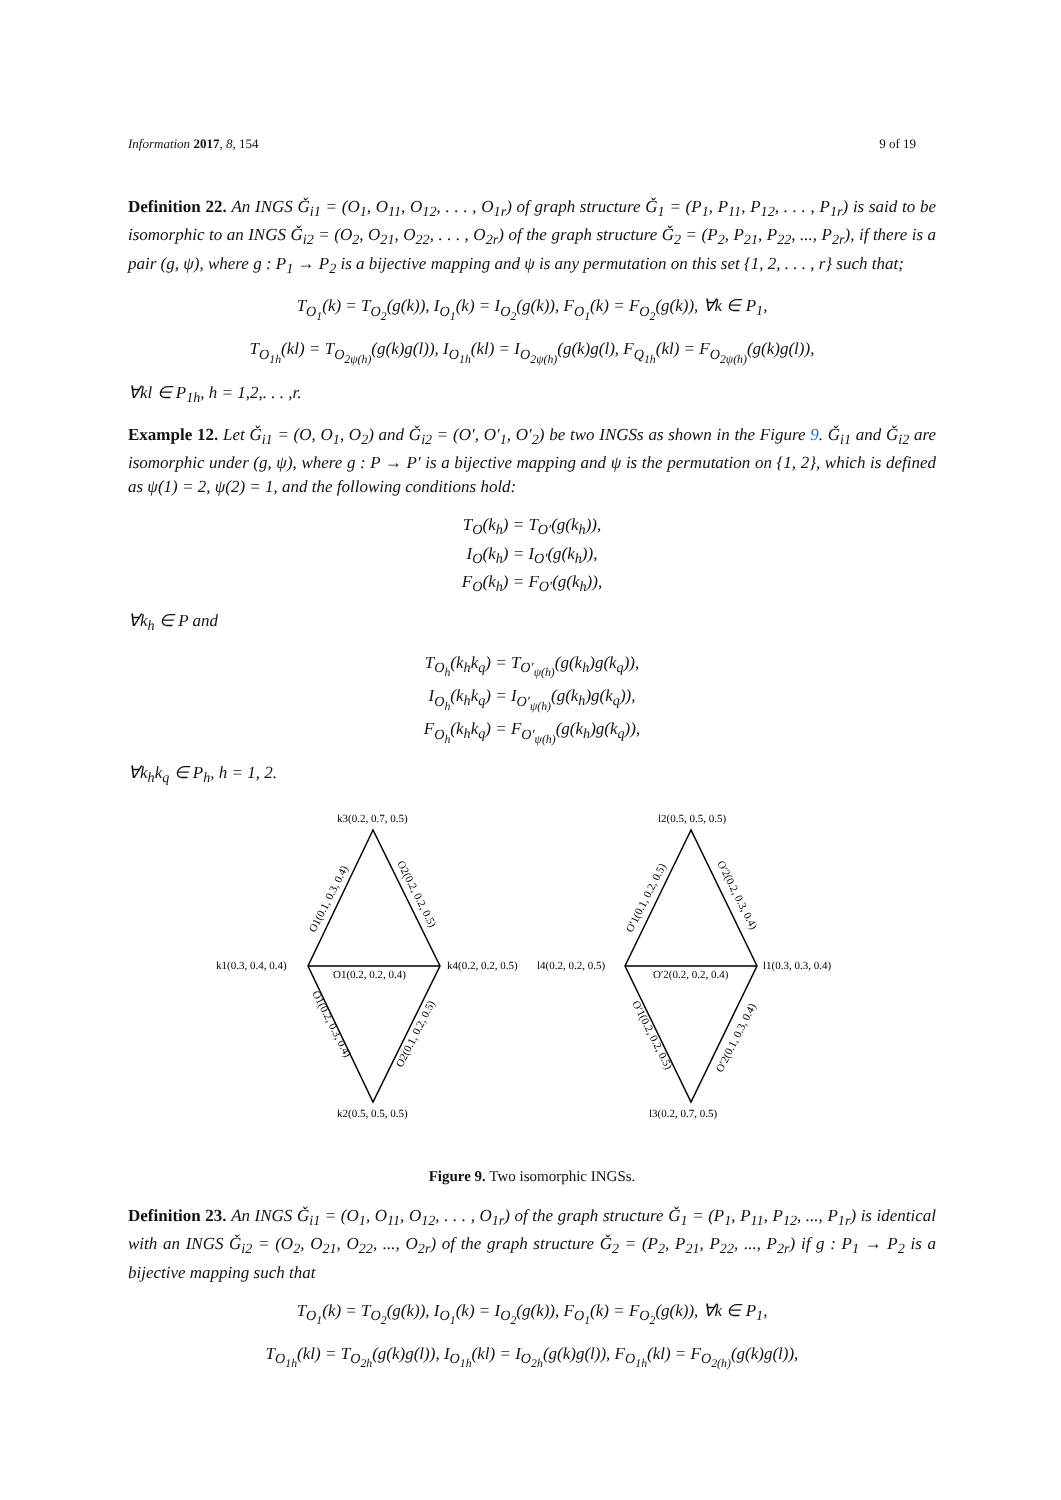Information 2017, 8, 154 9 of 19
Definition 22. An INGS Ǧ<sub>i1</sub> = (O<sub>1</sub>, O<sub>11</sub>, O<sub>12</sub>, . . . , O<sub>1r</sub>) of graph structure Ǧ<sub>1</sub> = (P<sub>1</sub>, P<sub>11</sub>, P<sub>12</sub>, . . . , P<sub>1r</sub>) is said to be isomorphic to an INGS Ǧ<sub>i2</sub> = (O<sub>2</sub>, O<sub>21</sub>, O<sub>22</sub>, . . . , O<sub>2r</sub>) of the graph structure Ǧ<sub>2</sub> = (P<sub>2</sub>, P<sub>21</sub>, P<sub>22</sub>, ..., P<sub>2r</sub>), if there is a pair (g, ψ), where g : P<sub>1</sub> → P<sub>2</sub> is a bijective mapping and ψ is any permutation on this set {1, 2, . . . , r} such that;
T<sub>O<sub>1</sub></sub>(k) = T<sub>O<sub>2</sub></sub>(g(k)), I<sub>O<sub>1</sub></sub>(k) = I<sub>O<sub>2</sub></sub>(g(k)), F<sub>O<sub>1</sub></sub>(k) = F<sub>O<sub>2</sub></sub>(g(k)), ∀k ∈ P<sub>1</sub>,
T<sub>O<sub>1h</sub></sub>(kl) = T<sub>O<sub>2ψ(h)</sub></sub>(g(k)g(l)), I<sub>O<sub>1h</sub></sub>(kl) = I<sub>O<sub>2ψ(h)</sub></sub>(g(k)g(l), F<sub>Q<sub>1h</sub></sub>(kl) = F<sub>O<sub>2ψ(h)</sub></sub>(g(k)g(l)),
∀kl ∈ P<sub>1h</sub>, h = 1,2,. . . ,r.
Example 12. Let Ǧ<sub>i1</sub> = (O, O<sub>1</sub>, O<sub>2</sub>) and Ǧ<sub>i2</sub> = (O′, O′<sub>1</sub>, O′<sub>2</sub>) be two INGSs as shown in the Figure 9. Ǧ<sub>i1</sub> and Ǧ<sub>i2</sub> are isomorphic under (g, ψ), where g : P → P′ is a bijective mapping and ψ is the permutation on {1, 2}, which is defined as ψ(1) = 2, ψ(2) = 1, and the following conditions hold:
T<sub>O</sub>(k<sub>h</sub>) = T<sub>O′</sub>(g(k<sub>h</sub>)),
I<sub>O</sub>(k<sub>h</sub>) = I<sub>O′</sub>(g(k<sub>h</sub>)),
F<sub>O</sub>(k<sub>h</sub>) = F<sub>O′</sub>(g(k<sub>h</sub>)),
∀k<sub>h</sub> ∈ P and
T<sub>O<sub>h</sub></sub>(k<sub>h</sub>k<sub>q</sub>) = T<sub>O′<sub>ψ(h)</sub></sub>(g(k<sub>h</sub>)g(k<sub>q</sub>)),
I<sub>O<sub>h</sub></sub>(k<sub>h</sub>k<sub>q</sub>) = I<sub>O′<sub>ψ(h)</sub></sub>(g(k<sub>h</sub>)g(k<sub>q</sub>)),
F<sub>O<sub>h</sub></sub>(k<sub>h</sub>k<sub>q</sub>) = F<sub>O′<sub>ψ(h)</sub></sub>(g(k<sub>h</sub>)g(k<sub>q</sub>)),
∀k<sub>h</sub>k<sub>q</sub> ∈ P<sub>h</sub>, h = 1, 2.
k3(0.2, 0.7, 0.5)
k1(0.3, 0.4, 0.4)
k4(0.2, 0.2, 0.5)
k2(0.5, 0.5, 0.5)
O1(0.2, 0.2, 0.4)
l2(0.5, 0.5, 0.5)
l4(0.2, 0.2, 0.5)
l1(0.3, 0.3, 0.4)
l3(0.2, 0.7, 0.5)
O′2(0.2, 0.2, 0.4)
O1(0.1, 0.3, 0.4)
O2(0.2, 0.2, 0.5)
O1(0.2, 0.3, 0.4)
O2(0.1, 0.2, 0.5)
O′1(0.1, 0.2, 0.5)
O′2(0.2, 0.3, 0.4)
O′1(0.2, 0.2, 0.5)
O′2(0.1, 0.3, 0.4)
Figure 9. Two isomorphic INGSs.
Definition 23. An INGS Ǧ<sub>i1</sub> = (O<sub>1</sub>, O<sub>11</sub>, O<sub>12</sub>, . . . , O<sub>1r</sub>) of the graph structure Ǧ<sub>1</sub> = (P<sub>1</sub>, P<sub>11</sub>, P<sub>12</sub>, ..., P<sub>1r</sub>) is identical with an INGS Ǧ<sub>i2</sub> = (O<sub>2</sub>, O<sub>21</sub>, O<sub>22</sub>, ..., O<sub>2r</sub>) of the graph structure Ǧ<sub>2</sub> = (P<sub>2</sub>, P<sub>21</sub>, P<sub>22</sub>, ..., P<sub>2r</sub>) if g : P<sub>1</sub> → P<sub>2</sub> is a bijective mapping such that
T<sub>O<sub>1</sub></sub>(k) = T<sub>O<sub>2</sub></sub>(g(k)), I<sub>O<sub>1</sub></sub>(k) = I<sub>O<sub>2</sub></sub>(g(k)), F<sub>O<sub>1</sub></sub>(k) = F<sub>O<sub>2</sub></sub>(g(k)), ∀k ∈ P<sub>1</sub>,
T<sub>O<sub>1h</sub></sub>(kl) = T<sub>O<sub>2h</sub></sub>(g(k)g(l)), I<sub>O<sub>1h</sub></sub>(kl) = I<sub>O<sub>2h</sub></sub>(g(k)g(l)), F<sub>O<sub>1h</sub></sub>(kl) = F<sub>O<sub>2(h)</sub></sub>(g(k)g(l)),